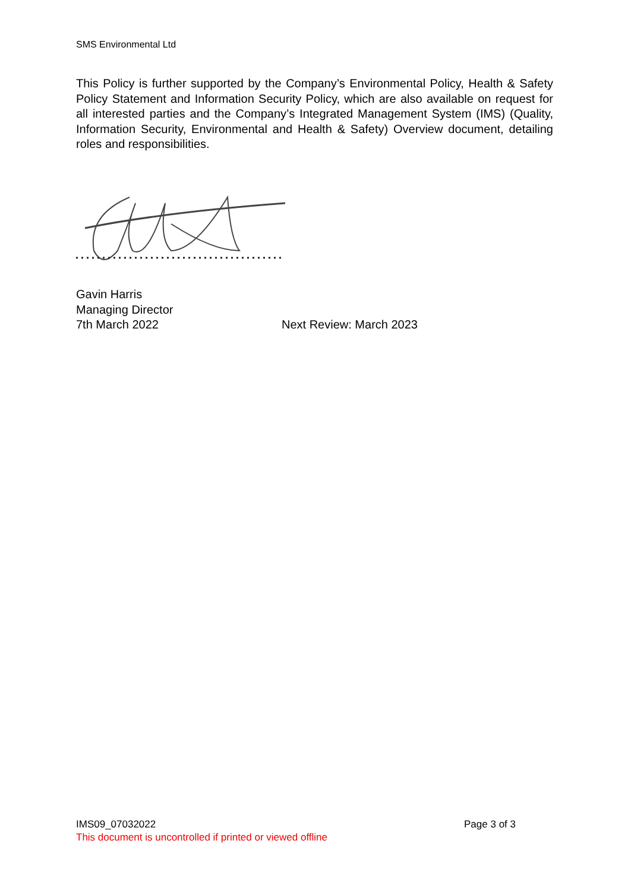SMS Environmental Ltd
This Policy is further supported by the Company’s Environmental Policy, Health & Safety Policy Statement and Information Security Policy, which are also available on request for all interested parties and the Company’s Integrated Management System (IMS) (Quality, Information Security, Environmental and Health & Safety) Overview document, detailing roles and responsibilities.
Gavin Harris
Managing Director
7th March 2022 Next Review: March 2023
IMS09_07032022 Page 3 of 3
This document is uncontrolled if printed or viewed offline